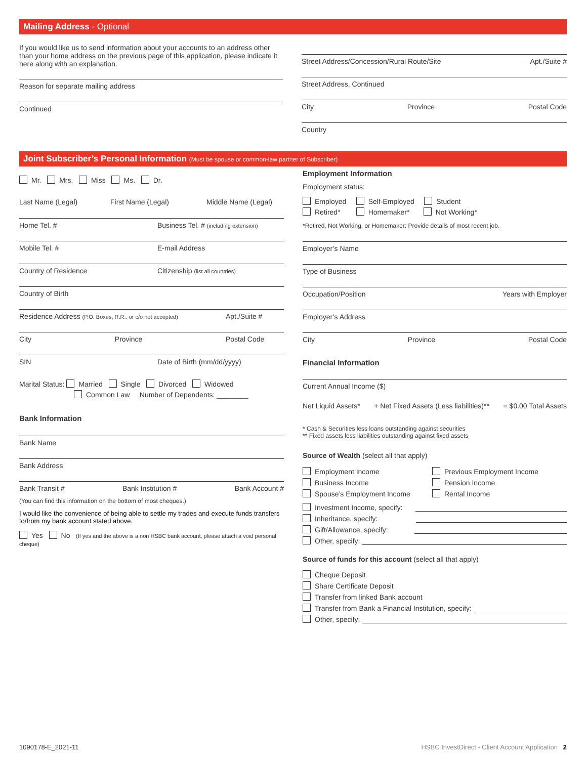Mailing Address - Optional
If you would like us to send information about your accounts to an address other than your home address on the previous page of this application, please indicate it here along with an explanation.
Reason for separate mailing address
Continued
Street Address/Concession/Rural Route/Site Apt./Suite #
Street Address, Continued
City Province Postal Code
Country
Joint Subscriber’s Personal Information (Must be spouse or common-law partner of Subscriber)
Mr. Mrs. Miss Ms. Dr.
Last Name (Legal) First Name (Legal) Middle Name (Legal)
Home Tel. # Business Tel. # (including extension)
Mobile Tel. # E-mail Address
Country of Residence Citizenship (list all countries)
Country of Birth
Residence Address (P.O. Boxes, R.R.. or c/o not accepted) Apt./Suite #
City Province Postal Code
SIN Date of Birth (mm/dd/yyyy)
Marital Status: Married Single Divorced Widowed
Common Law Number of Dependents: ________
Bank Information
Bank Name
Bank Address
Bank Transit # Bank Institution # Bank Account #
(You can find this information on the bottom of most cheques.)
I would like the convenience of being able to settle my trades and execute funds transfers to/from my bank account stated above.
Yes No (If yes and the above is a non HSBC bank account, please attach a void personal cheque)
Employment Information
Employment status:
Employed Self-Employed Student
Retired* Homemaker* Not Working*
*Retired, Not Working, or Homemaker: Provide details of most recent job.
Employer’s Name
Type of Business
Occupation/Position Years with Employer
Employer’s Address
City Province Postal Code
Financial Information
Current Annual Income ($)
Net Liquid Assets* + Net Fixed Assets (Less liabilities)** = $0.00 Total Assets
* Cash & Securities less loans outstanding against securities
** Fixed assets less liabilities outstanding against fixed assets
Source of Wealth (select all that apply)
Employment Income
Business Income
Spouse’s Employment Income
Previous Employment Income
Pension Income
Rental Income
Investment Income, specify:
Inheritance, specify:
Gift/Allowance, specify:
Other, specify:
Source of funds for this account (select all that apply)
Cheque Deposit
Share Certificate Deposit
Transfer from linked Bank account
Transfer from Bank a Financial Institution, specify:
Other, specify:
1090178-E_2021-11 HSBC InvestDirect - Client Account Application 2